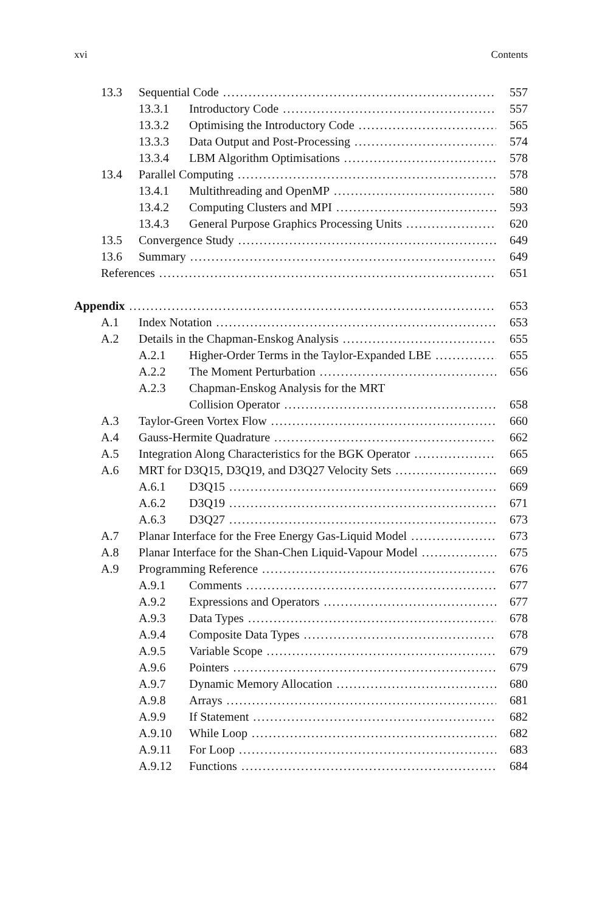xvi Contents
13.3 Sequential Code 557
13.3.1 Introductory Code 557
13.3.2 Optimising the Introductory Code 565
13.3.3 Data Output and Post-Processing 574
13.3.4 LBM Algorithm Optimisations 578
13.4 Parallel Computing 578
13.4.1 Multithreading and OpenMP 580
13.4.2 Computing Clusters and MPI 593
13.4.3 General Purpose Graphics Processing Units 620
13.5 Convergence Study 649
13.6 Summary 649
References 651
Appendix 653
A.1 Index Notation 653
A.2 Details in the Chapman-Enskog Analysis 655
A.2.1 Higher-Order Terms in the Taylor-Expanded LBE 655
A.2.2 The Moment Perturbation 656
A.2.3 Chapman-Enskog Analysis for the MRT
Collision Operator 658
A.3 Taylor-Green Vortex Flow 660
A.4 Gauss-Hermite Quadrature 662
A.5 Integration Along Characteristics for the BGK Operator 665
A.6 MRT for D3Q15, D3Q19, and D3Q27 Velocity Sets 669
A.6.1 D3Q15 669
A.6.2 D3Q19 671
A.6.3 D3Q27 673
A.7 Planar Interface for the Free Energy Gas-Liquid Model 673
A.8 Planar Interface for the Shan-Chen Liquid-Vapour Model 675
A.9 Programming Reference 676
A.9.1 Comments 677
A.9.2 Expressions and Operators 677
A.9.3 Data Types 678
A.9.4 Composite Data Types 678
A.9.5 Variable Scope 679
A.9.6 Pointers 679
A.9.7 Dynamic Memory Allocation 680
A.9.8 Arrays 681
A.9.9 If Statement 682
A.9.10 While Loop 682
A.9.11 For Loop 683
A.9.12 Functions 684